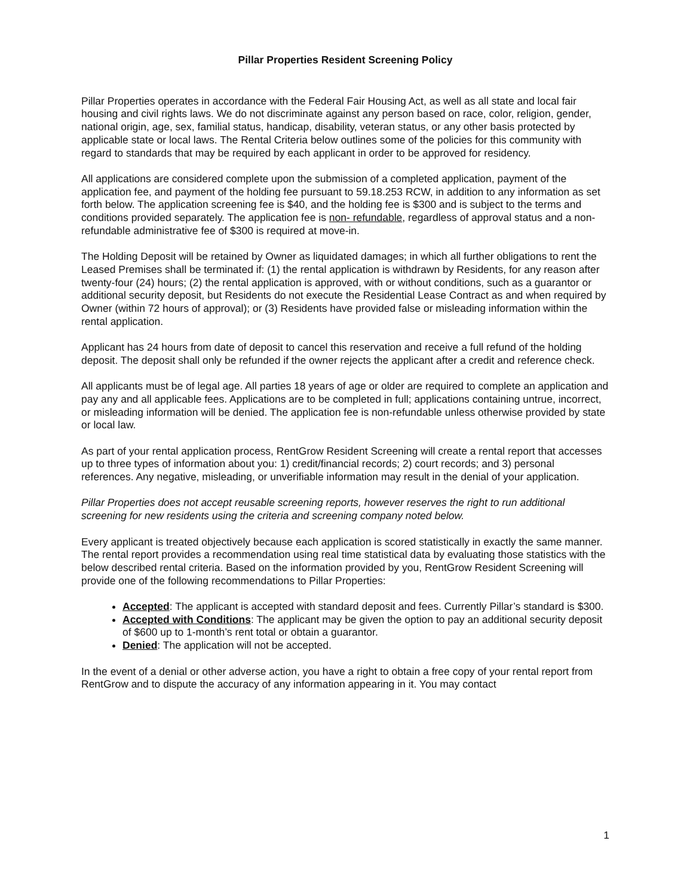Pillar Properties Resident Screening Policy
Pillar Properties operates in accordance with the Federal Fair Housing Act, as well as all state and local fair housing and civil rights laws. We do not discriminate against any person based on race, color, religion, gender, national origin, age, sex, familial status, handicap, disability, veteran status, or any other basis protected by applicable state or local laws. The Rental Criteria below outlines some of the policies for this community with regard to standards that may be required by each applicant in order to be approved for residency.
All applications are considered complete upon the submission of a completed application, payment of the application fee, and payment of the holding fee pursuant to 59.18.253 RCW, in addition to any information as set forth below. The application screening fee is $40, and the holding fee is $300 and is subject to the terms and conditions provided separately. The application fee is non- refundable, regardless of approval status and a non-refundable administrative fee of $300 is required at move-in.
The Holding Deposit will be retained by Owner as liquidated damages; in which all further obligations to rent the Leased Premises shall be terminated if: (1) the rental application is withdrawn by Residents, for any reason after twenty-four (24) hours; (2) the rental application is approved, with or without conditions, such as a guarantor or additional security deposit, but Residents do not execute the Residential Lease Contract as and when required by Owner (within 72 hours of approval); or (3) Residents have provided false or misleading information within the rental application.
Applicant has 24 hours from date of deposit to cancel this reservation and receive a full refund of the holding deposit. The deposit shall only be refunded if the owner rejects the applicant after a credit and reference check.
All applicants must be of legal age. All parties 18 years of age or older are required to complete an application and pay any and all applicable fees. Applications are to be completed in full; applications containing untrue, incorrect, or misleading information will be denied. The application fee is non-refundable unless otherwise provided by state or local law.
As part of your rental application process, RentGrow Resident Screening will create a rental report that accesses up to three types of information about you: 1) credit/financial records; 2) court records; and 3) personal references. Any negative, misleading, or unverifiable information may result in the denial of your application.
Pillar Properties does not accept reusable screening reports, however reserves the right to run additional screening for new residents using the criteria and screening company noted below.
Every applicant is treated objectively because each application is scored statistically in exactly the same manner. The rental report provides a recommendation using real time statistical data by evaluating those statistics with the below described rental criteria. Based on the information provided by you, RentGrow Resident Screening will provide one of the following recommendations to Pillar Properties:
Accepted: The applicant is accepted with standard deposit and fees. Currently Pillar’s standard is $300.
Accepted with Conditions: The applicant may be given the option to pay an additional security deposit of $600 up to 1-month’s rent total or obtain a guarantor.
Denied: The application will not be accepted.
In the event of a denial or other adverse action, you have a right to obtain a free copy of your rental report from RentGrow and to dispute the accuracy of any information appearing in it. You may contact
1